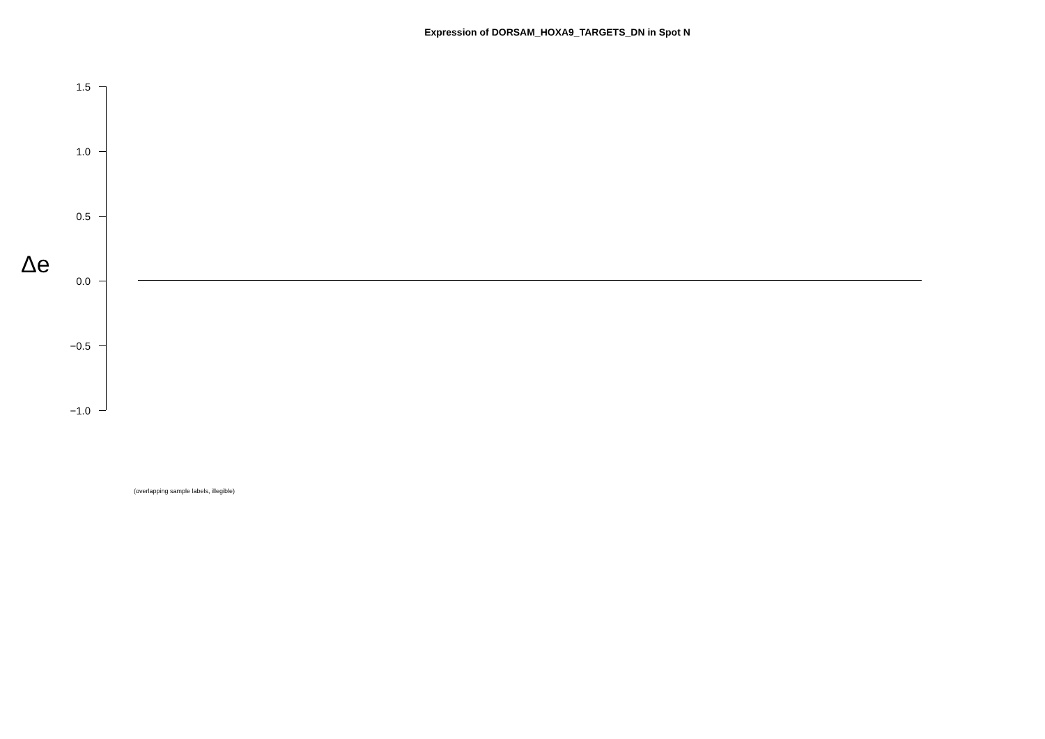Expression of DORSAM_HOXA9_TARGETS_DN in Spot N
Δe
1.5
1.0
0.5
0.0
−0.5
−1.0
(overlapping sample labels, illegible)